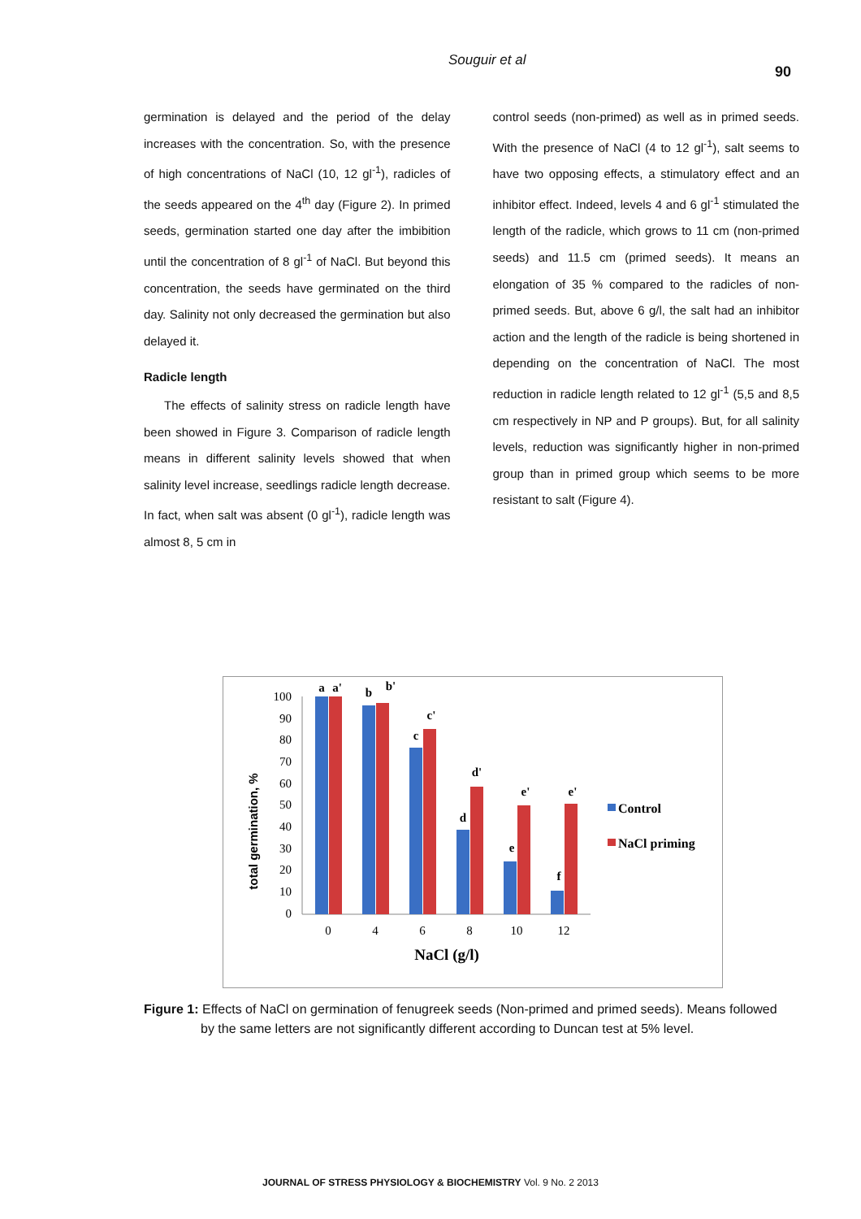Souguir et al
90
germination is delayed and the period of the delay increases with the concentration. So, with the presence of high concentrations of NaCl (10, 12 gl<sup>-1</sup>), radicles of the seeds appeared on the 4<sup>th</sup> day (Figure 2). In primed seeds, germination started one day after the imbibition until the concentration of 8 gl<sup>-1</sup> of NaCl. But beyond this concentration, the seeds have germinated on the third day. Salinity not only decreased the germination but also delayed it.
Radicle length
The effects of salinity stress on radicle length have been showed in Figure 3. Comparison of radicle length means in different salinity levels showed that when salinity level increase, seedlings radicle length decrease. In fact, when salt was absent (0 gl<sup>-1</sup>), radicle length was almost 8, 5 cm in
control seeds (non-primed) as well as in primed seeds. With the presence of NaCl (4 to 12 gl<sup>-1</sup>), salt seems to have two opposing effects, a stimulatory effect and an inhibitor effect. Indeed, levels 4 and 6 gl<sup>-1</sup> stimulated the length of the radicle, which grows to 11 cm (non-primed seeds) and 11.5 cm (primed seeds). It means an elongation of 35 % compared to the radicles of non-primed seeds. But, above 6 g/l, the salt had an inhibitor action and the length of the radicle is being shortened in depending on the concentration of NaCl. The most reduction in radicle length related to 12 gl<sup>-1</sup> (5,5 and 8,5 cm respectively in NP and P groups). But, for all salinity levels, reduction was significantly higher in non-primed group than in primed group which seems to be more resistant to salt (Figure 4).
total germination, %
0
10
20
30
40
50
60
70
80
90
100
a
a'
b
b'
c
c'
d
d'
e
e'
f
e'
0
4
6
8
10
12
NaCl (g/l)
Control
NaCl priming
Figure 1: Effects of NaCl on germination of fenugreek seeds (Non-primed and primed seeds). Means followed by the same letters are not significantly different according to Duncan test at 5% level.
JOURNAL OF STRESS PHYSIOLOGY & BIOCHEMISTRY Vol. 9 No. 2 2013